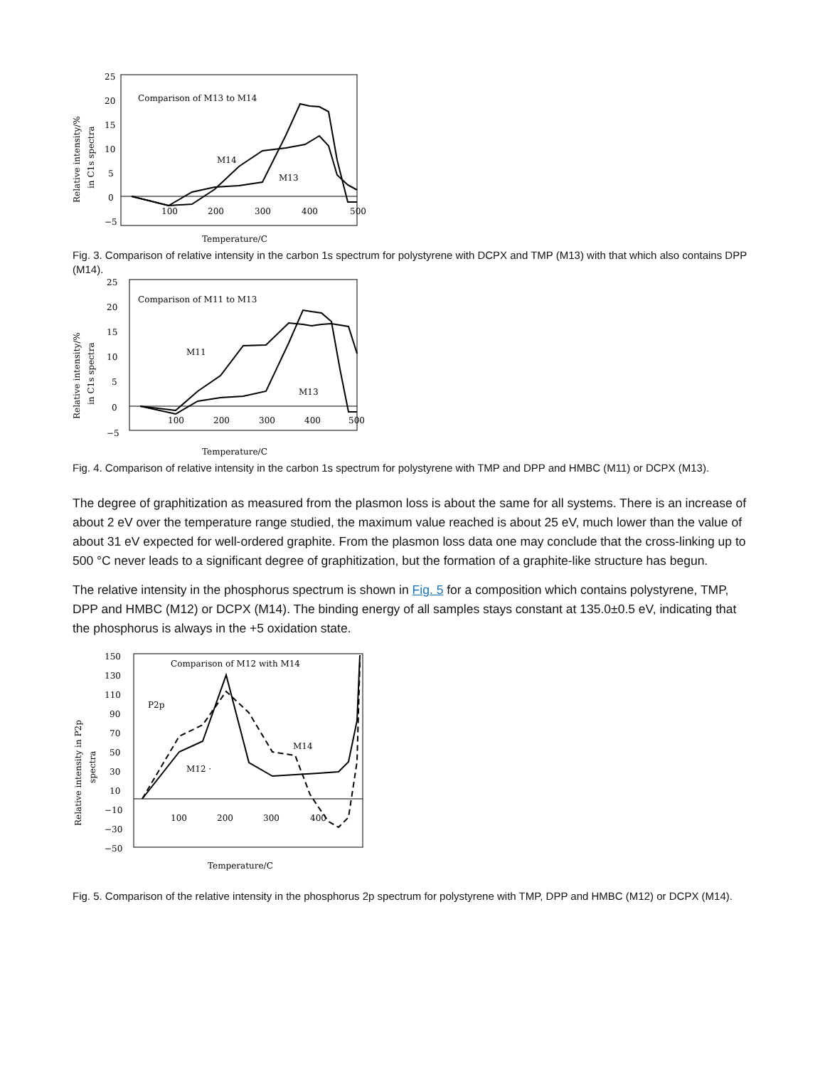Relative intensity/%
in C1s spectra
25
20
15
10
5
0
−5
100
200
300
400
500
Comparison of M13 to M14
M14
M13
Temperature/C
Fig. 3. Comparison of relative intensity in the carbon 1s spectrum for polystyrene with DCPX and TMP (M13) with that which also contains DPP (M14).
Relative intensity/%
in C1s spectra
25
20
15
10
5
0
−5
100
200
300
400
500
Comparison of M11 to M13
M11
M13
Temperature/C
Fig. 4. Comparison of relative intensity in the carbon 1s spectrum for polystyrene with TMP and DPP and HMBC (M11) or DCPX (M13).
The degree of graphitization as measured from the plasmon loss is about the same for all systems. There is an increase of about 2 eV over the temperature range studied, the maximum value reached is about 25 eV, much lower than the value of about 31 eV expected for well-ordered graphite. From the plasmon loss data one may conclude that the cross-linking up to 500 °C never leads to a significant degree of graphitization, but the formation of a graphite-like structure has begun.
The relative intensity in the phosphorus spectrum is shown in Fig. 5 for a composition which contains polystyrene, TMP, DPP and HMBC (M12) or DCPX (M14). The binding energy of all samples stays constant at 135.0±0.5 eV, indicating that the phosphorus is always in the +5 oxidation state.
Relative intensity in P2p
spectra
150
130
110
90
70
50
30
10
−10
−30
−50
100
200
300
400
Comparison of M12 with M14
P2p
M14
M12 ·
Temperature/C
Fig. 5. Comparison of the relative intensity in the phosphorus 2p spectrum for polystyrene with TMP, DPP and HMBC (M12) or DCPX (M14).